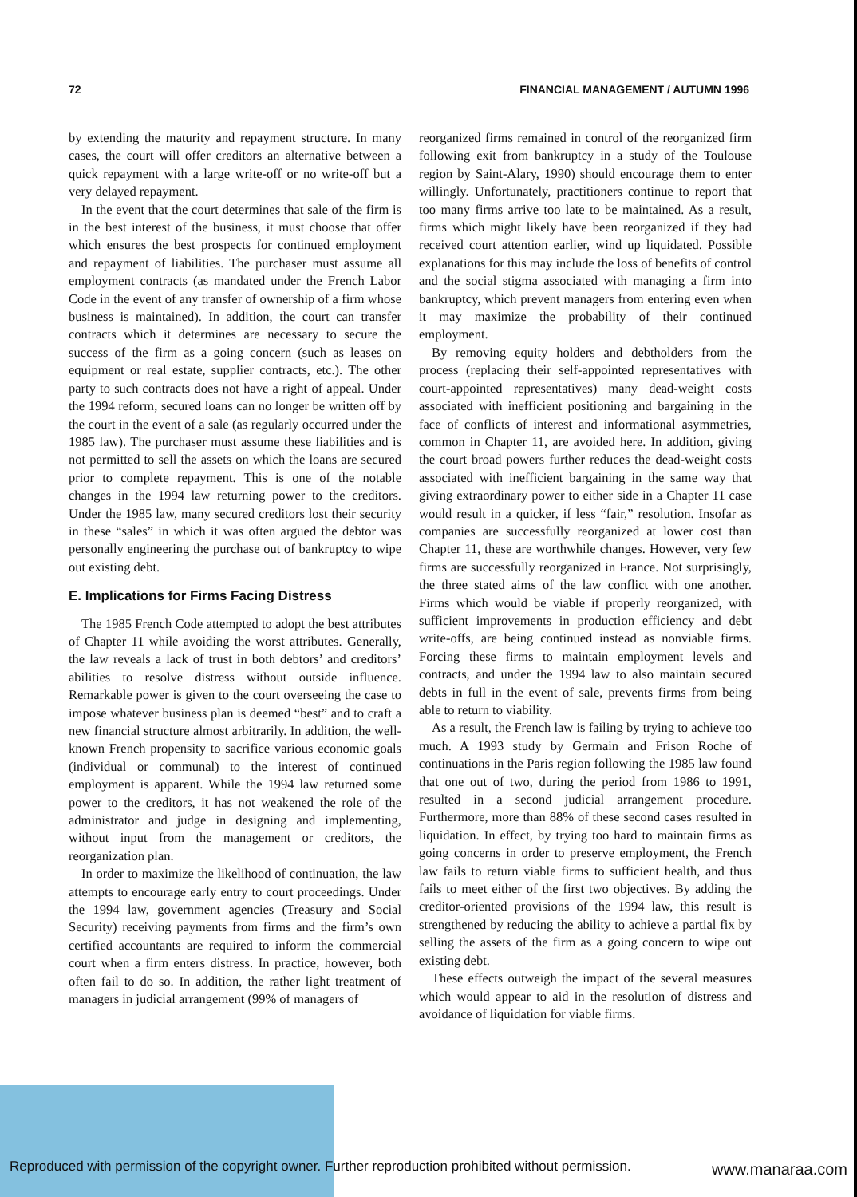72 FINANCIAL MANAGEMENT / AUTUMN 1996
by extending the maturity and repayment structure. In many cases, the court will offer creditors an alternative between a quick repayment with a large write-off or no write-off but a very delayed repayment.
In the event that the court determines that sale of the firm is in the best interest of the business, it must choose that offer which ensures the best prospects for continued employment and repayment of liabilities. The purchaser must assume all employment contracts (as mandated under the French Labor Code in the event of any transfer of ownership of a firm whose business is maintained). In addition, the court can transfer contracts which it determines are necessary to secure the success of the firm as a going concern (such as leases on equipment or real estate, supplier contracts, etc.). The other party to such contracts does not have a right of appeal. Under the 1994 reform, secured loans can no longer be written off by the court in the event of a sale (as regularly occurred under the 1985 law). The purchaser must assume these liabilities and is not permitted to sell the assets on which the loans are secured prior to complete repayment. This is one of the notable changes in the 1994 law returning power to the creditors. Under the 1985 law, many secured creditors lost their security in these “sales” in which it was often argued the debtor was personally engineering the purchase out of bankruptcy to wipe out existing debt.
E. Implications for Firms Facing Distress
The 1985 French Code attempted to adopt the best attributes of Chapter 11 while avoiding the worst attributes. Generally, the law reveals a lack of trust in both debtors’ and creditors’ abilities to resolve distress without outside influence. Remarkable power is given to the court overseeing the case to impose whatever business plan is deemed “best” and to craft a new financial structure almost arbitrarily. In addition, the well-known French propensity to sacrifice various economic goals (individual or communal) to the interest of continued employment is apparent. While the 1994 law returned some power to the creditors, it has not weakened the role of the administrator and judge in designing and implementing, without input from the management or creditors, the reorganization plan.
In order to maximize the likelihood of continuation, the law attempts to encourage early entry to court proceedings. Under the 1994 law, government agencies (Treasury and Social Security) receiving payments from firms and the firm’s own certified accountants are required to inform the commercial court when a firm enters distress. In practice, however, both often fail to do so. In addition, the rather light treatment of managers in judicial arrangement (99% of managers of
reorganized firms remained in control of the reorganized firm following exit from bankruptcy in a study of the Toulouse region by Saint-Alary, 1990) should encourage them to enter willingly. Unfortunately, practitioners continue to report that too many firms arrive too late to be maintained. As a result, firms which might likely have been reorganized if they had received court attention earlier, wind up liquidated. Possible explanations for this may include the loss of benefits of control and the social stigma associated with managing a firm into bankruptcy, which prevent managers from entering even when it may maximize the probability of their continued employment.
By removing equity holders and debtholders from the process (replacing their self-appointed representatives with court-appointed representatives) many dead-weight costs associated with inefficient positioning and bargaining in the face of conflicts of interest and informational asymmetries, common in Chapter 11, are avoided here. In addition, giving the court broad powers further reduces the dead-weight costs associated with inefficient bargaining in the same way that giving extraordinary power to either side in a Chapter 11 case would result in a quicker, if less “fair,” resolution. Insofar as companies are successfully reorganized at lower cost than Chapter 11, these are worthwhile changes. However, very few firms are successfully reorganized in France. Not surprisingly, the three stated aims of the law conflict with one another. Firms which would be viable if properly reorganized, with sufficient improvements in production efficiency and debt write-offs, are being continued instead as nonviable firms. Forcing these firms to maintain employment levels and contracts, and under the 1994 law to also maintain secured debts in full in the event of sale, prevents firms from being able to return to viability.
As a result, the French law is failing by trying to achieve too much. A 1993 study by Germain and Frison Roche of continuations in the Paris region following the 1985 law found that one out of two, during the period from 1986 to 1991, resulted in a second judicial arrangement procedure. Furthermore, more than 88% of these second cases resulted in liquidation. In effect, by trying too hard to maintain firms as going concerns in order to preserve employment, the French law fails to return viable firms to sufficient health, and thus fails to meet either of the first two objectives. By adding the creditor-oriented provisions of the 1994 law, this result is strengthened by reducing the ability to achieve a partial fix by selling the assets of the firm as a going concern to wipe out existing debt.
These effects outweigh the impact of the several measures which would appear to aid in the resolution of distress and avoidance of liquidation for viable firms.
Reproduced with permission of the copyright owner. Further reproduction prohibited without permission.
www.manaraa.com